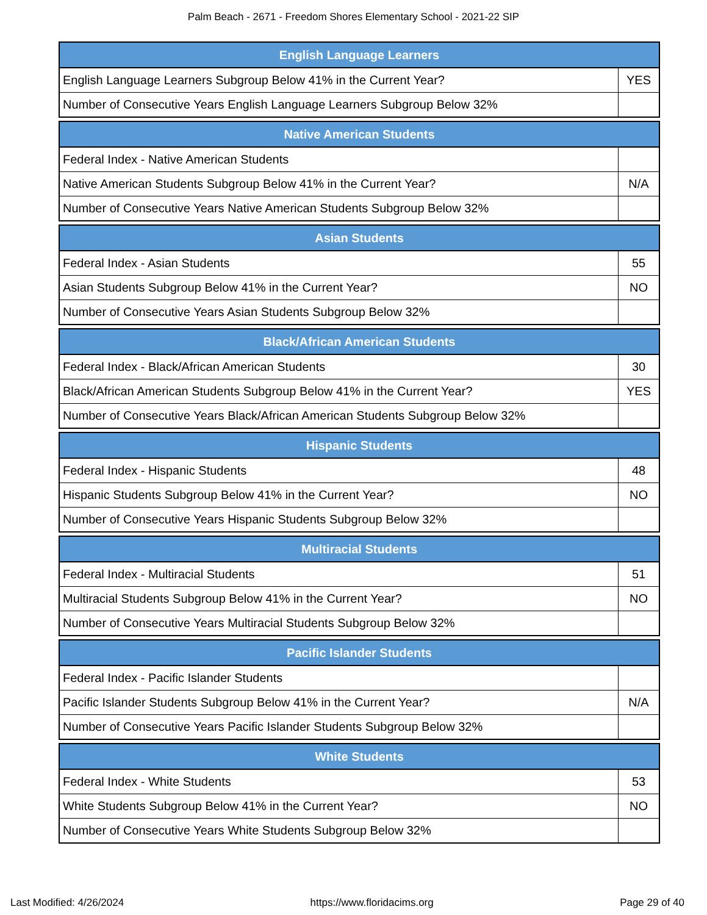Palm Beach - 2671 - Freedom Shores Elementary School - 2021-22 SIP
| English Language Learners | |
| --- | --- |
| English Language Learners Subgroup Below 41% in the Current Year? | YES |
| Number of Consecutive Years English Language Learners Subgroup Below 32% | |
| Native American Students | |
| --- | --- |
| Federal Index - Native American Students | |
| Native American Students Subgroup Below 41% in the Current Year? | N/A |
| Number of Consecutive Years Native American Students Subgroup Below 32% | |
| Asian Students | |
| --- | --- |
| Federal Index - Asian Students | 55 |
| Asian Students Subgroup Below 41% in the Current Year? | NO |
| Number of Consecutive Years Asian Students Subgroup Below 32% | |
| Black/African American Students | |
| --- | --- |
| Federal Index - Black/African American Students | 30 |
| Black/African American Students Subgroup Below 41% in the Current Year? | YES |
| Number of Consecutive Years Black/African American Students Subgroup Below 32% | |
| Hispanic Students | |
| --- | --- |
| Federal Index - Hispanic Students | 48 |
| Hispanic Students Subgroup Below 41% in the Current Year? | NO |
| Number of Consecutive Years Hispanic Students Subgroup Below 32% | |
| Multiracial Students | |
| --- | --- |
| Federal Index - Multiracial Students | 51 |
| Multiracial Students Subgroup Below 41% in the Current Year? | NO |
| Number of Consecutive Years Multiracial Students Subgroup Below 32% | |
| Pacific Islander Students | |
| --- | --- |
| Federal Index - Pacific Islander Students | |
| Pacific Islander Students Subgroup Below 41% in the Current Year? | N/A |
| Number of Consecutive Years Pacific Islander Students Subgroup Below 32% | |
| White Students | |
| --- | --- |
| Federal Index - White Students | 53 |
| White Students Subgroup Below 41% in the Current Year? | NO |
| Number of Consecutive Years White Students Subgroup Below 32% | |
Last Modified: 4/26/2024 https://www.floridacims.org Page 29 of 40